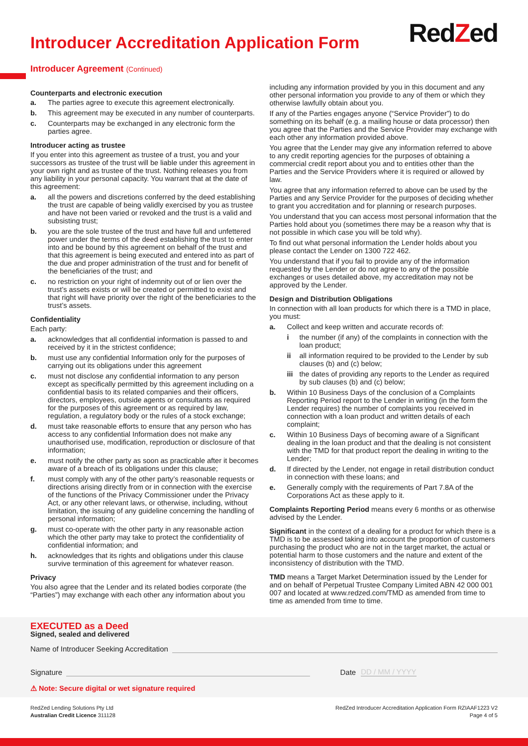Introducer Accreditation Application Form
RedZed
Introducer Agreement (Continued)
Counterparts and electronic execution
a. The parties agree to execute this agreement electronically.
b. This agreement may be executed in any number of counterparts.
c. Counterparts may be exchanged in any electronic form the parties agree.
Introducer acting as trustee
If you enter into this agreement as trustee of a trust, you and your successors as trustee of the trust will be liable under this agreement in your own right and as trustee of the trust. Nothing releases you from any liability in your personal capacity. You warrant that at the date of this agreement:
a. all the powers and discretions conferred by the deed establishing the trust are capable of being validly exercised by you as trustee and have not been varied or revoked and the trust is a valid and subsisting trust;
b. you are the sole trustee of the trust and have full and unfettered power under the terms of the deed establishing the trust to enter into and be bound by this agreement on behalf of the trust and that this agreement is being executed and entered into as part of the due and proper administration of the trust and for benefit of the beneficiaries of the trust; and
c. no restriction on your right of indemnity out of or lien over the trust’s assets exists or will be created or permitted to exist and that right will have priority over the right of the beneficiaries to the trust’s assets.
Confidentiality
Each party:
a. acknowledges that all confidential information is passed to and received by it in the strictest confidence;
b. must use any confidential Information only for the purposes of carrying out its obligations under this agreement
c. must not disclose any confidential information to any person except as specifically permitted by this agreement including on a confidential basis to its related companies and their officers, directors, employees, outside agents or consultants as required for the purposes of this agreement or as required by law, regulation, a regulatory body or the rules of a stock exchange;
d. must take reasonable efforts to ensure that any person who has access to any confidential Information does not make any unauthorised use, modification, reproduction or disclosure of that information;
e. must notify the other party as soon as practicable after it becomes aware of a breach of its obligations under this clause;
f. must comply with any of the other party’s reasonable requests or directions arising directly from or in connection with the exercise of the functions of the Privacy Commissioner under the Privacy Act, or any other relevant laws, or otherwise, including, without limitation, the issuing of any guideline concerning the handling of personal information;
g. must co-operate with the other party in any reasonable action which the other party may take to protect the confidentiality of confidential information; and
h. acknowledges that its rights and obligations under this clause survive termination of this agreement for whatever reason.
Privacy
You also agree that the Lender and its related bodies corporate (the “Parties”) may exchange with each other any information about you
including any information provided by you in this document and any other personal information you provide to any of them or which they otherwise lawfully obtain about you.
If any of the Parties engages anyone (“Service Provider”) to do something on its behalf (e.g. a mailing house or data processor) then you agree that the Parties and the Service Provider may exchange with each other any information provided above.
You agree that the Lender may give any information referred to above to any credit reporting agencies for the purposes of obtaining a commercial credit report about you and to entities other than the Parties and the Service Providers where it is required or allowed by law.
You agree that any information referred to above can be used by the Parties and any Service Provider for the purposes of deciding whether to grant you accreditation and for planning or research purposes.
You understand that you can access most personal information that the Parties hold about you (sometimes there may be a reason why that is not possible in which case you will be told why).
To find out what personal information the Lender holds about you please contact the Lender on 1300 722 462.
You understand that if you fail to provide any of the information requested by the Lender or do not agree to any of the possible exchanges or uses detailed above, my accreditation may not be approved by the Lender.
Design and Distribution Obligations
In connection with all loan products for which there is a TMD in place, you must:
a. Collect and keep written and accurate records of:
i the number (if any) of the complaints in connection with the loan product;
ii all information required to be provided to the Lender by sub clauses (b) and (c) below;
iii the dates of providing any reports to the Lender as required by sub clauses (b) and (c) below;
b. Within 10 Business Days of the conclusion of a Complaints Reporting Period report to the Lender in writing (in the form the Lender requires) the number of complaints you received in connection with a loan product and written details of each complaint;
c. Within 10 Business Days of becoming aware of a Significant dealing in the loan product and that the dealing is not consistent with the TMD for that product report the dealing in writing to the Lender;
d. If directed by the Lender, not engage in retail distribution conduct in connection with these loans; and
e. Generally comply with the requirements of Part 7.8A of the Corporations Act as these apply to it.
Complaints Reporting Period means every 6 months or as otherwise advised by the Lender.
Significant in the context of a dealing for a product for which there is a TMD is to be assessed taking into account the proportion of customers purchasing the product who are not in the target market, the actual or potential harm to those customers and the nature and extent of the inconsistency of distribution with the TMD.
TMD means a Target Market Determination issued by the Lender for and on behalf of Perpetual Trustee Company Limited ABN 42 000 001 007 and located at www.redzed.com/TMD as amended from time to time as amended from time to time.
EXECUTED as a Deed
Signed, sealed and delivered
Name of Introducer Seeking Accreditation
Signature Date DD / MM / YYYY
⚠ Note: Secure digital or wet signature required
RedZed Lending Solutions Pty Ltd
Australian Credit Licence 311128
RedZed Introducer Accreditation Application Form RZIAAF1223 V2
Page 4 of 5